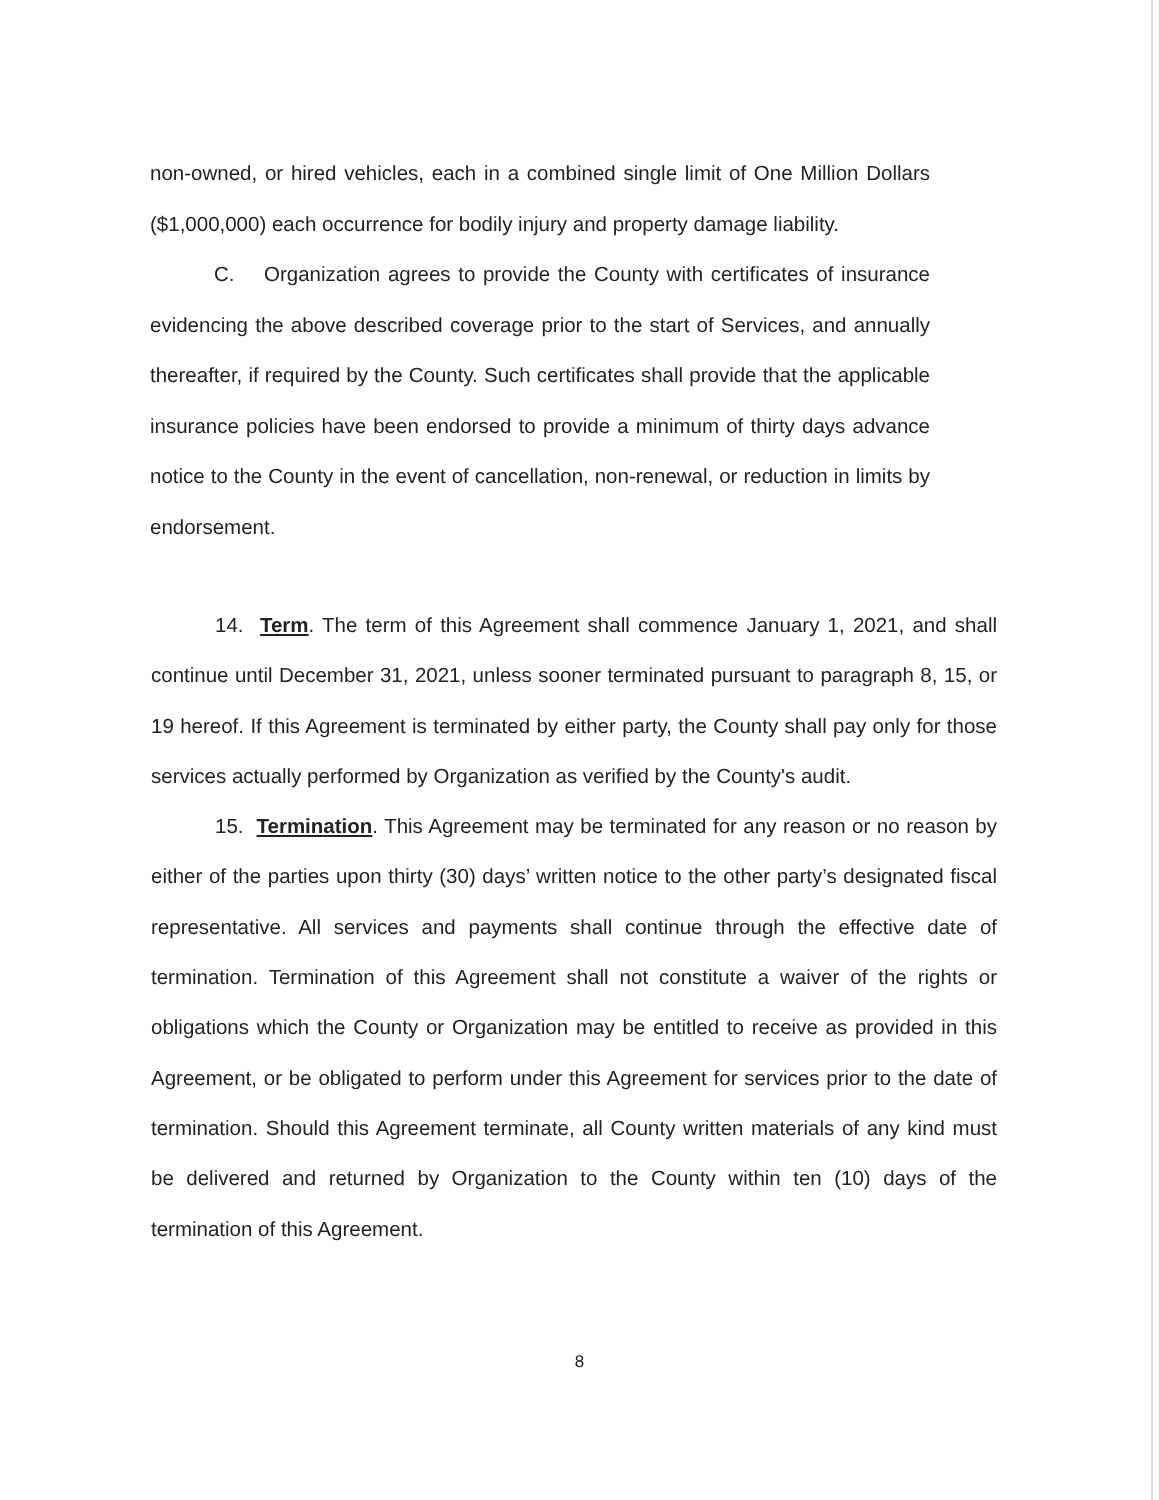non-owned, or hired vehicles, each in a combined single limit of One Million Dollars ($1,000,000) each occurrence for bodily injury and property damage liability.
C. Organization agrees to provide the County with certificates of insurance evidencing the above described coverage prior to the start of Services, and annually thereafter, if required by the County. Such certificates shall provide that the applicable insurance policies have been endorsed to provide a minimum of thirty days advance notice to the County in the event of cancellation, non-renewal, or reduction in limits by endorsement.
14. Term. The term of this Agreement shall commence January 1, 2021, and shall continue until December 31, 2021, unless sooner terminated pursuant to paragraph 8, 15, or 19 hereof. If this Agreement is terminated by either party, the County shall pay only for those services actually performed by Organization as verified by the County's audit.
15. Termination. This Agreement may be terminated for any reason or no reason by either of the parties upon thirty (30) days’ written notice to the other party’s designated fiscal representative. All services and payments shall continue through the effective date of termination. Termination of this Agreement shall not constitute a waiver of the rights or obligations which the County or Organization may be entitled to receive as provided in this Agreement, or be obligated to perform under this Agreement for services prior to the date of termination. Should this Agreement terminate, all County written materials of any kind must be delivered and returned by Organization to the County within ten (10) days of the termination of this Agreement.
8